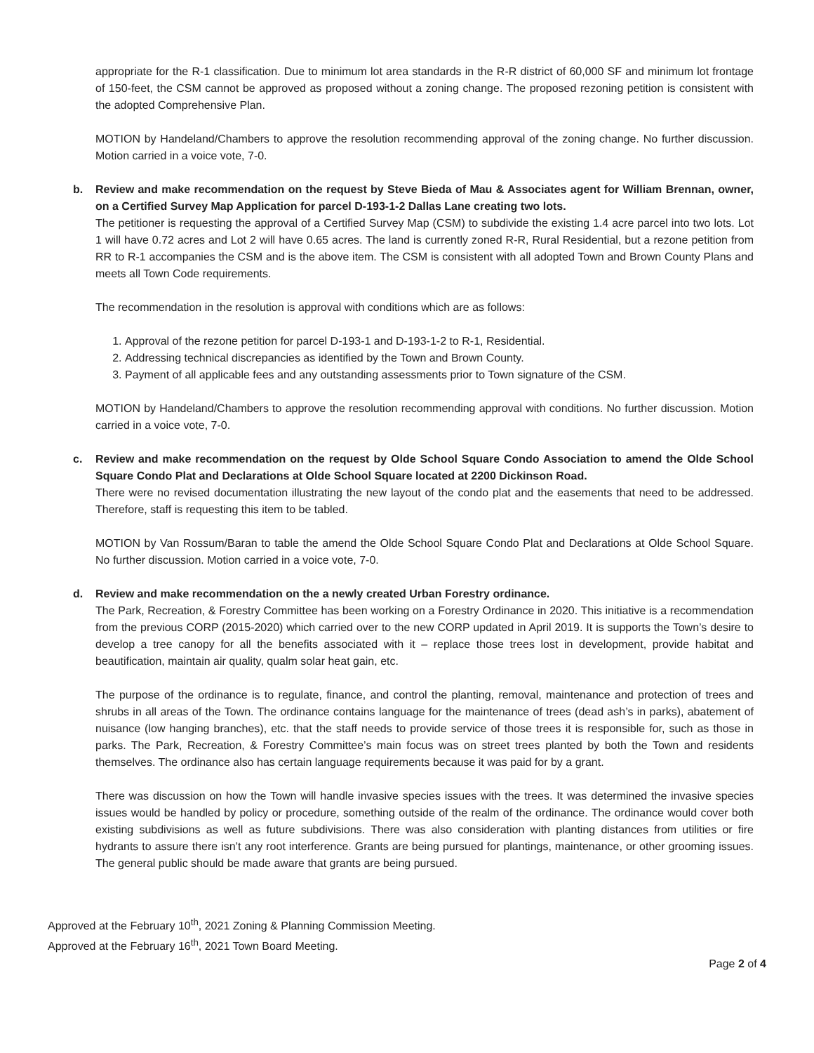appropriate for the R-1 classification. Due to minimum lot area standards in the R-R district of 60,000 SF and minimum lot frontage of 150-feet, the CSM cannot be approved as proposed without a zoning change. The proposed rezoning petition is consistent with the adopted Comprehensive Plan.
MOTION by Handeland/Chambers to approve the resolution recommending approval of the zoning change. No further discussion. Motion carried in a voice vote, 7-0.
b. Review and make recommendation on the request by Steve Bieda of Mau & Associates agent for William Brennan, owner, on a Certified Survey Map Application for parcel D-193-1-2 Dallas Lane creating two lots.
The petitioner is requesting the approval of a Certified Survey Map (CSM) to subdivide the existing 1.4 acre parcel into two lots. Lot 1 will have 0.72 acres and Lot 2 will have 0.65 acres. The land is currently zoned R-R, Rural Residential, but a rezone petition from RR to R-1 accompanies the CSM and is the above item. The CSM is consistent with all adopted Town and Brown County Plans and meets all Town Code requirements.
The recommendation in the resolution is approval with conditions which are as follows:
1. Approval of the rezone petition for parcel D-193-1 and D-193-1-2 to R-1, Residential.
2. Addressing technical discrepancies as identified by the Town and Brown County.
3. Payment of all applicable fees and any outstanding assessments prior to Town signature of the CSM.
MOTION by Handeland/Chambers to approve the resolution recommending approval with conditions. No further discussion. Motion carried in a voice vote, 7-0.
c. Review and make recommendation on the request by Olde School Square Condo Association to amend the Olde School Square Condo Plat and Declarations at Olde School Square located at 2200 Dickinson Road.
There were no revised documentation illustrating the new layout of the condo plat and the easements that need to be addressed. Therefore, staff is requesting this item to be tabled.
MOTION by Van Rossum/Baran to table the amend the Olde School Square Condo Plat and Declarations at Olde School Square. No further discussion. Motion carried in a voice vote, 7-0.
d. Review and make recommendation on the a newly created Urban Forestry ordinance.
The Park, Recreation, & Forestry Committee has been working on a Forestry Ordinance in 2020. This initiative is a recommendation from the previous CORP (2015-2020) which carried over to the new CORP updated in April 2019. It is supports the Town’s desire to develop a tree canopy for all the benefits associated with it – replace those trees lost in development, provide habitat and beautification, maintain air quality, qualm solar heat gain, etc.
The purpose of the ordinance is to regulate, finance, and control the planting, removal, maintenance and protection of trees and shrubs in all areas of the Town. The ordinance contains language for the maintenance of trees (dead ash’s in parks), abatement of nuisance (low hanging branches), etc. that the staff needs to provide service of those trees it is responsible for, such as those in parks. The Park, Recreation, & Forestry Committee’s main focus was on street trees planted by both the Town and residents themselves. The ordinance also has certain language requirements because it was paid for by a grant.
There was discussion on how the Town will handle invasive species issues with the trees. It was determined the invasive species issues would be handled by policy or procedure, something outside of the realm of the ordinance. The ordinance would cover both existing subdivisions as well as future subdivisions. There was also consideration with planting distances from utilities or fire hydrants to assure there isn’t any root interference. Grants are being pursued for plantings, maintenance, or other grooming issues. The general public should be made aware that grants are being pursued.
Approved at the February 10<sup>th</sup>, 2021 Zoning & Planning Commission Meeting.
Approved at the February 16<sup>th</sup>, 2021 Town Board Meeting.
Page 2 of 4